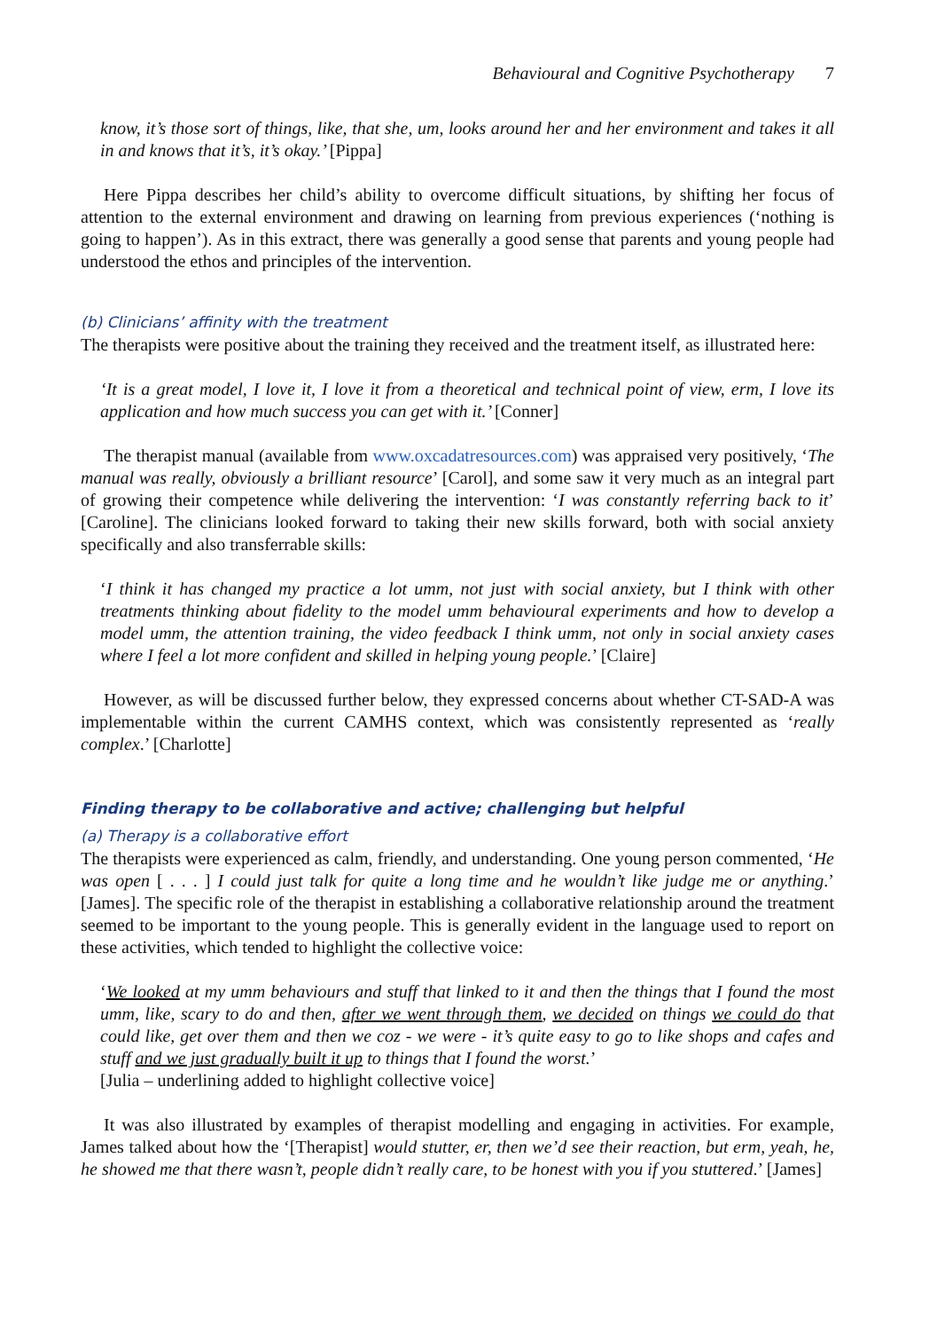Behavioural and Cognitive Psychotherapy 7
know, it’s those sort of things, like, that she, um, looks around her and her environment and takes it all in and knows that it’s, it’s okay.’ [Pippa]
Here Pippa describes her child’s ability to overcome difficult situations, by shifting her focus of attention to the external environment and drawing on learning from previous experiences (‘nothing is going to happen’). As in this extract, there was generally a good sense that parents and young people had understood the ethos and principles of the intervention.
(b) Clinicians’ affinity with the treatment
The therapists were positive about the training they received and the treatment itself, as illustrated here:
‘It is a great model, I love it, I love it from a theoretical and technical point of view, erm, I love its application and how much success you can get with it.’ [Conner]
The therapist manual (available from www.oxcadatresources.com) was appraised very positively, ‘The manual was really, obviously a brilliant resource’ [Carol], and some saw it very much as an integral part of growing their competence while delivering the intervention: ‘I was constantly referring back to it’ [Caroline]. The clinicians looked forward to taking their new skills forward, both with social anxiety specifically and also transferrable skills:
‘I think it has changed my practice a lot umm, not just with social anxiety, but I think with other treatments thinking about fidelity to the model umm behavioural experiments and how to develop a model umm, the attention training, the video feedback I think umm, not only in social anxiety cases where I feel a lot more confident and skilled in helping young people.’ [Claire]
However, as will be discussed further below, they expressed concerns about whether CT-SAD-A was implementable within the current CAMHS context, which was consistently represented as ‘really complex.’ [Charlotte]
Finding therapy to be collaborative and active; challenging but helpful
(a) Therapy is a collaborative effort
The therapists were experienced as calm, friendly, and understanding. One young person commented, ‘He was open [ . . . ] I could just talk for quite a long time and he wouldn’t like judge me or anything.’ [James]. The specific role of the therapist in establishing a collaborative relationship around the treatment seemed to be important to the young people. This is generally evident in the language used to report on these activities, which tended to highlight the collective voice:
‘We looked at my umm behaviours and stuff that linked to it and then the things that I found the most umm, like, scary to do and then, after we went through them, we decided on things we could do that could like, get over them and then we coz - we were - it’s quite easy to go to like shops and cafes and stuff and we just gradually built it up to things that I found the worst.’
[Julia – underlining added to highlight collective voice]
It was also illustrated by examples of therapist modelling and engaging in activities. For example, James talked about how the ‘[Therapist] would stutter, er, then we’d see their reaction, but erm, yeah, he, he showed me that there wasn’t, people didn’t really care, to be honest with you if you stuttered.’ [James]